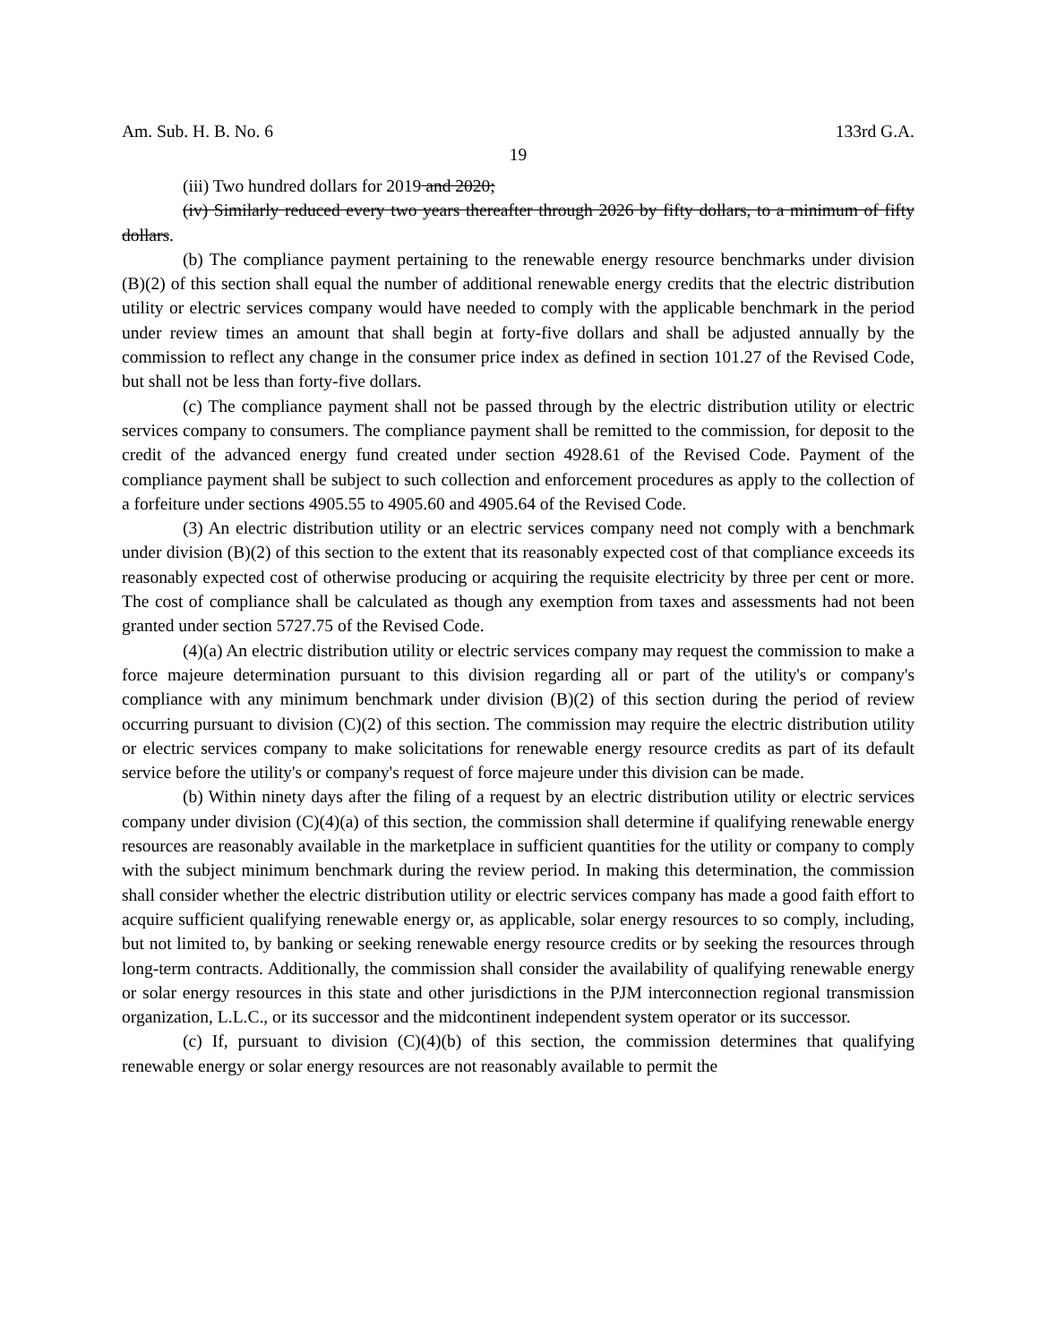Am. Sub. H. B. No. 6 133rd G.A.
19
(iii) Two hundred dollars for 2019 and 2020;
(iv) Similarly reduced every two years thereafter through 2026 by fifty dollars, to a minimum of fifty dollars.
(b) The compliance payment pertaining to the renewable energy resource benchmarks under division (B)(2) of this section shall equal the number of additional renewable energy credits that the electric distribution utility or electric services company would have needed to comply with the applicable benchmark in the period under review times an amount that shall begin at forty-five dollars and shall be adjusted annually by the commission to reflect any change in the consumer price index as defined in section 101.27 of the Revised Code, but shall not be less than forty-five dollars.
(c) The compliance payment shall not be passed through by the electric distribution utility or electric services company to consumers. The compliance payment shall be remitted to the commission, for deposit to the credit of the advanced energy fund created under section 4928.61 of the Revised Code. Payment of the compliance payment shall be subject to such collection and enforcement procedures as apply to the collection of a forfeiture under sections 4905.55 to 4905.60 and 4905.64 of the Revised Code.
(3) An electric distribution utility or an electric services company need not comply with a benchmark under division (B)(2) of this section to the extent that its reasonably expected cost of that compliance exceeds its reasonably expected cost of otherwise producing or acquiring the requisite electricity by three per cent or more. The cost of compliance shall be calculated as though any exemption from taxes and assessments had not been granted under section 5727.75 of the Revised Code.
(4)(a) An electric distribution utility or electric services company may request the commission to make a force majeure determination pursuant to this division regarding all or part of the utility's or company's compliance with any minimum benchmark under division (B)(2) of this section during the period of review occurring pursuant to division (C)(2) of this section. The commission may require the electric distribution utility or electric services company to make solicitations for renewable energy resource credits as part of its default service before the utility's or company's request of force majeure under this division can be made.
(b) Within ninety days after the filing of a request by an electric distribution utility or electric services company under division (C)(4)(a) of this section, the commission shall determine if qualifying renewable energy resources are reasonably available in the marketplace in sufficient quantities for the utility or company to comply with the subject minimum benchmark during the review period. In making this determination, the commission shall consider whether the electric distribution utility or electric services company has made a good faith effort to acquire sufficient qualifying renewable energy or, as applicable, solar energy resources to so comply, including, but not limited to, by banking or seeking renewable energy resource credits or by seeking the resources through long-term contracts. Additionally, the commission shall consider the availability of qualifying renewable energy or solar energy resources in this state and other jurisdictions in the PJM interconnection regional transmission organization, L.L.C., or its successor and the midcontinent independent system operator or its successor.
(c) If, pursuant to division (C)(4)(b) of this section, the commission determines that qualifying renewable energy or solar energy resources are not reasonably available to permit the